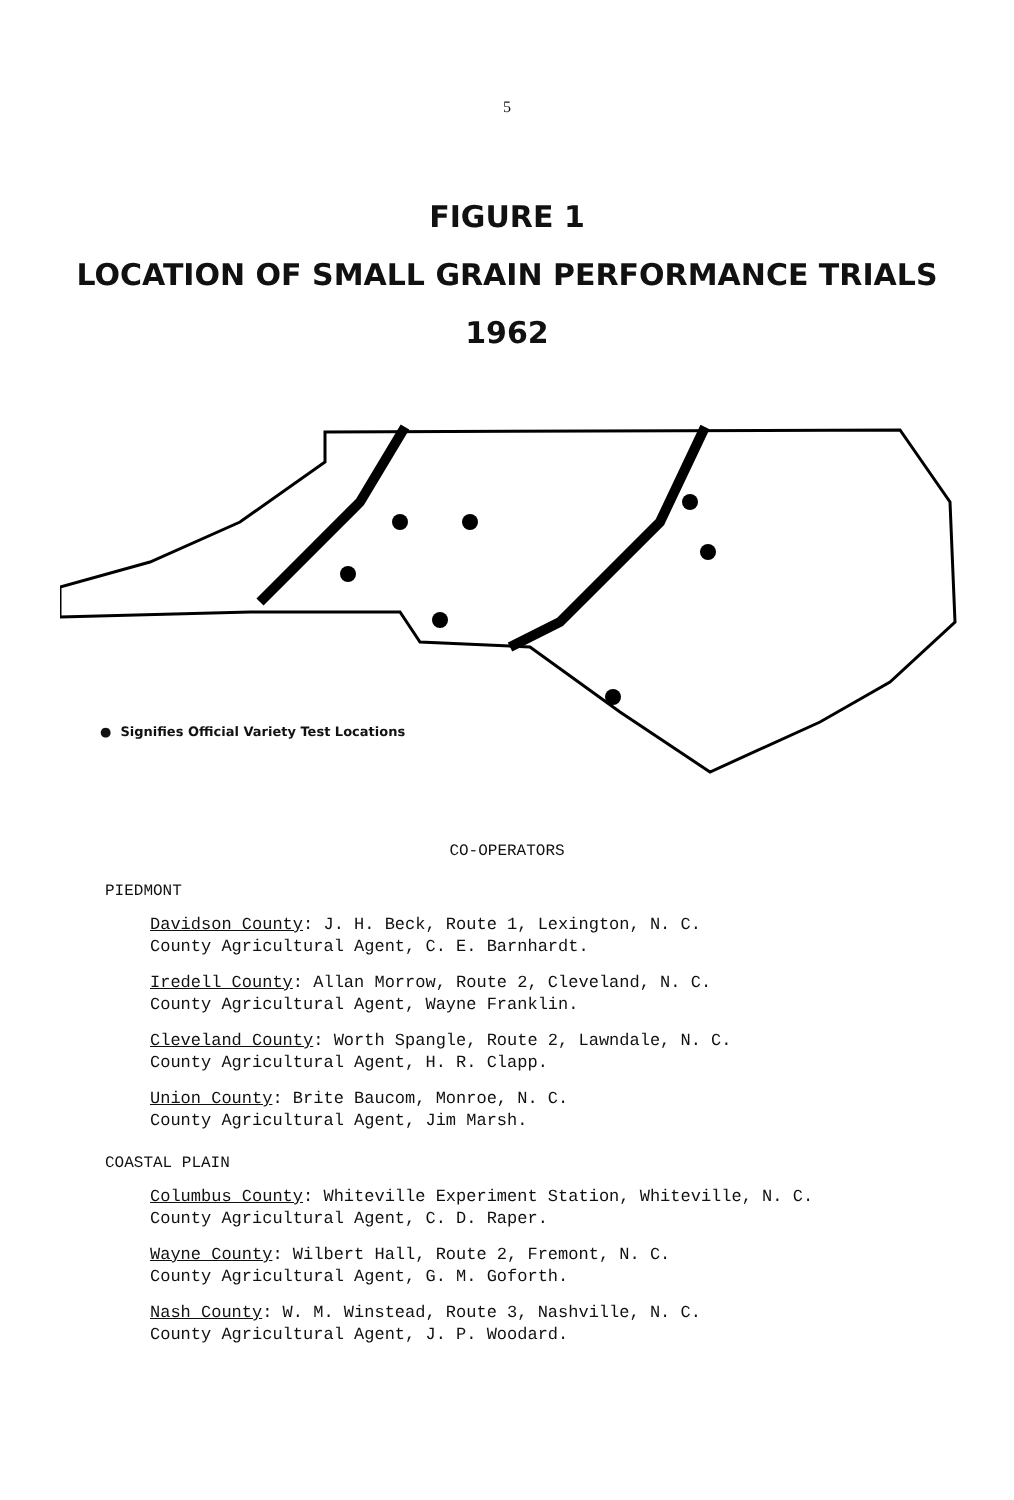5
FIGURE 1
LOCATION OF SMALL GRAIN PERFORMANCE TRIALS
1962
● Signifies Official Variety Test Locations
CO-OPERATORS
PIEDMONT
Davidson County: J. H. Beck, Route 1, Lexington, N. C.
County Agricultural Agent, C. E. Barnhardt.
Iredell County: Allan Morrow, Route 2, Cleveland, N. C.
County Agricultural Agent, Wayne Franklin.
Cleveland County: Worth Spangle, Route 2, Lawndale, N. C.
County Agricultural Agent, H. R. Clapp.
Union County: Brite Baucom, Monroe, N. C.
County Agricultural Agent, Jim Marsh.
COASTAL PLAIN
Columbus County: Whiteville Experiment Station, Whiteville, N. C.
County Agricultural Agent, C. D. Raper.
Wayne County: Wilbert Hall, Route 2, Fremont, N. C.
County Agricultural Agent, G. M. Goforth.
Nash County: W. M. Winstead, Route 3, Nashville, N. C.
County Agricultural Agent, J. P. Woodard.